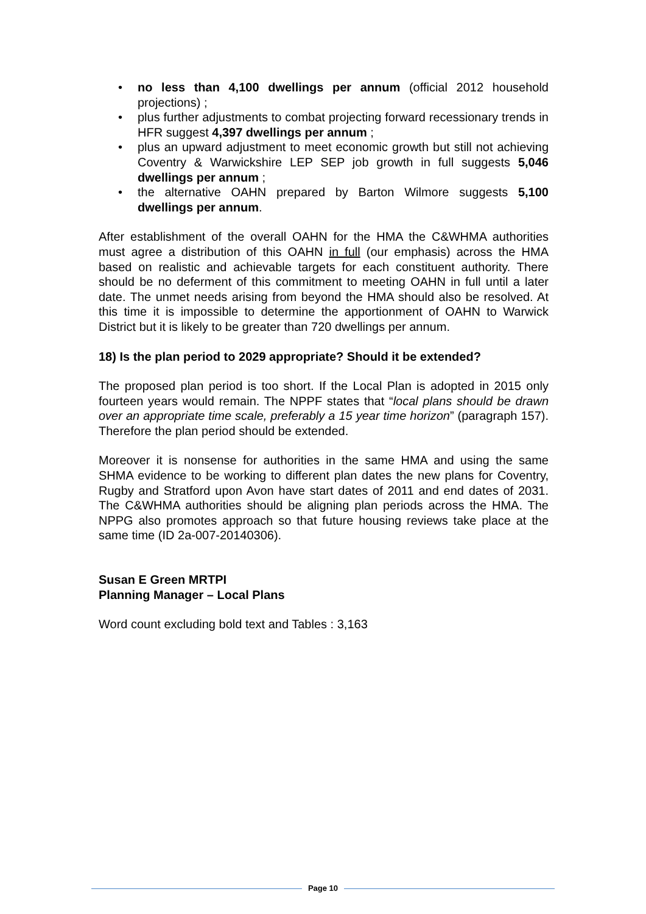• no less than 4,100 dwellings per annum (official 2012 household projections) ;
• plus further adjustments to combat projecting forward recessionary trends in HFR suggest 4,397 dwellings per annum ;
• plus an upward adjustment to meet economic growth but still not achieving Coventry & Warwickshire LEP SEP job growth in full suggests 5,046 dwellings per annum ;
• the alternative OAHN prepared by Barton Wilmore suggests 5,100 dwellings per annum.
After establishment of the overall OAHN for the HMA the C&WHMA authorities must agree a distribution of this OAHN in full (our emphasis) across the HMA based on realistic and achievable targets for each constituent authority. There should be no deferment of this commitment to meeting OAHN in full until a later date. The unmet needs arising from beyond the HMA should also be resolved. At this time it is impossible to determine the apportionment of OAHN to Warwick District but it is likely to be greater than 720 dwellings per annum.
18) Is the plan period to 2029 appropriate? Should it be extended?
The proposed plan period is too short. If the Local Plan is adopted in 2015 only fourteen years would remain. The NPPF states that “local plans should be drawn over an appropriate time scale, preferably a 15 year time horizon” (paragraph 157). Therefore the plan period should be extended.
Moreover it is nonsense for authorities in the same HMA and using the same SHMA evidence to be working to different plan dates the new plans for Coventry, Rugby and Stratford upon Avon have start dates of 2011 and end dates of 2031. The C&WHMA authorities should be aligning plan periods across the HMA. The NPPG also promotes approach so that future housing reviews take place at the same time (ID 2a-007-20140306).
Susan E Green MRTPI
Planning Manager – Local Plans
Word count excluding bold text and Tables : 3,163
Page 10